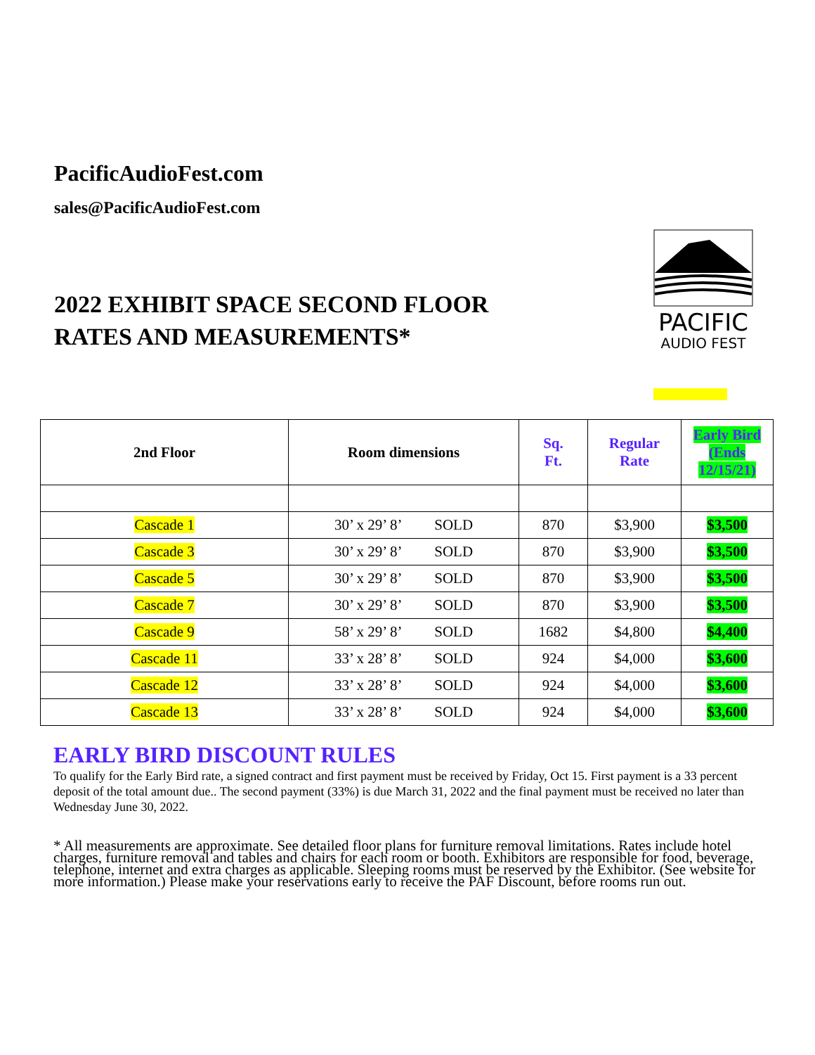PacificAudioFest.com
sales@PacificAudioFest.com
2022 EXHIBIT SPACE SECOND FLOOR
RATES AND MEASUREMENTS*
PACIFIC
AUDIO FEST
| 2nd Floor | Room dimensions | Sq. Ft. | Regular Rate | Early Bird (Ends 12/15/21) |
| --- | --- | --- | --- | --- |
| Cascade 1 | 30’ x 29’ 8’ SOLD | 870 | $3,900 | $3,500 |
| Cascade 3 | 30’ x 29’ 8’ SOLD | 870 | $3,900 | $3,500 |
| Cascade 5 | 30’ x 29’ 8’ SOLD | 870 | $3,900 | $3,500 |
| Cascade 7 | 30’ x 29’ 8’ SOLD | 870 | $3,900 | $3,500 |
| Cascade 9 | 58’ x 29’ 8’ SOLD | 1682 | $4,800 | $4,400 |
| Cascade 11 | 33’ x 28’ 8’ SOLD | 924 | $4,000 | $3,600 |
| Cascade 12 | 33’ x 28’ 8’ SOLD | 924 | $4,000 | $3,600 |
| Cascade 13 | 33’ x 28’ 8’ SOLD | 924 | $4,000 | $3,600 |
EARLY BIRD DISCOUNT RULES
To qualify for the Early Bird rate, a signed contract and first payment must be received by Friday, Oct 15. First payment is a 33 percent deposit of the total amount due.. The second payment (33%) is due March 31, 2022 and the final payment must be received no later than Wednesday June 30, 2022.
* All measurements are approximate. See detailed floor plans for furniture removal limitations. Rates include hotel charges, furniture removal and tables and chairs for each room or booth. Exhibitors are responsible for food, beverage, telephone, internet and extra charges as applicable. Sleeping rooms must be reserved by the Exhibitor. (See website for more information.) Please make your reservations early to receive the PAF Discount, before rooms run out.